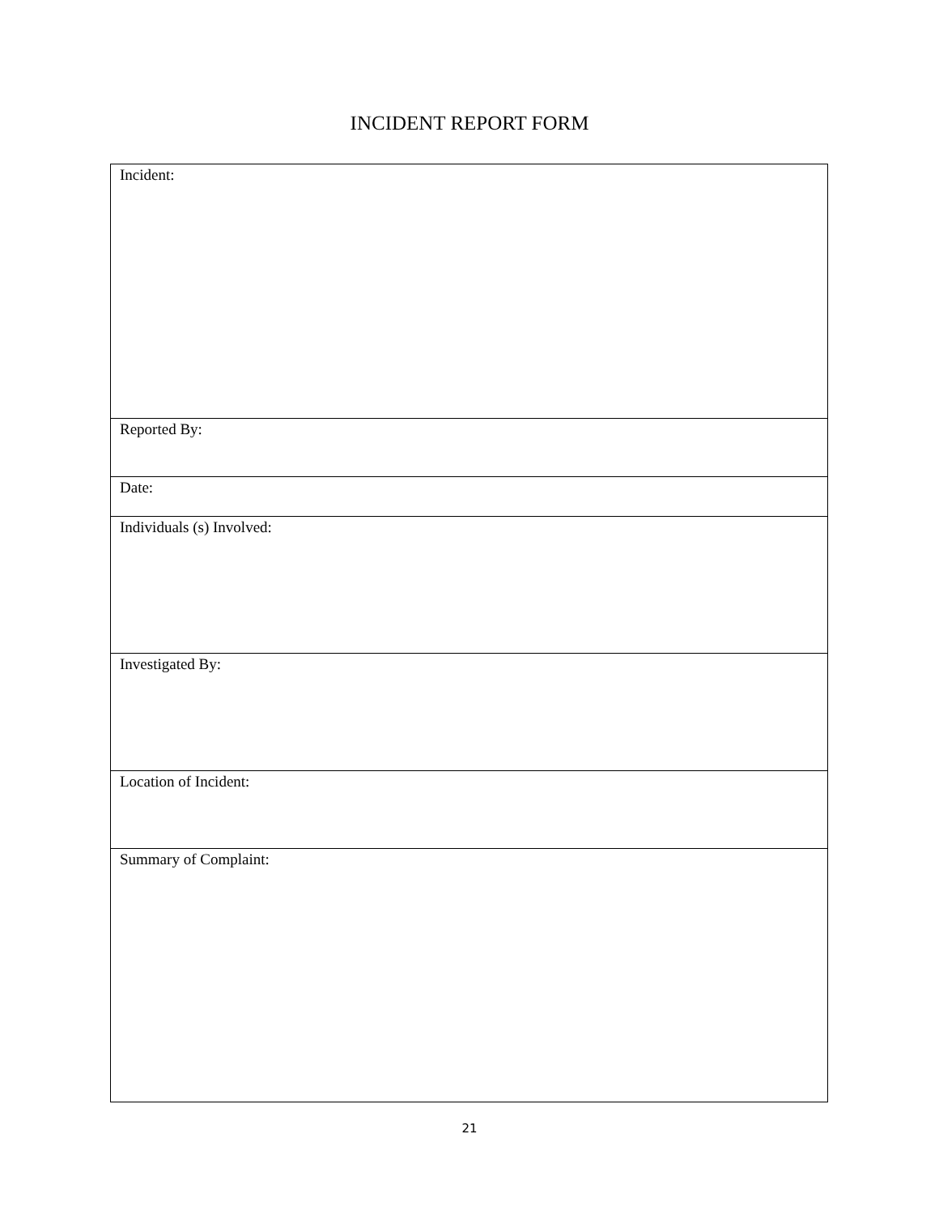INCIDENT REPORT FORM
| Incident: |
| Reported By: |
| Date: |
| Individuals (s) Involved: |
| Investigated By: |
| Location of Incident: |
| Summary of Complaint: |
21